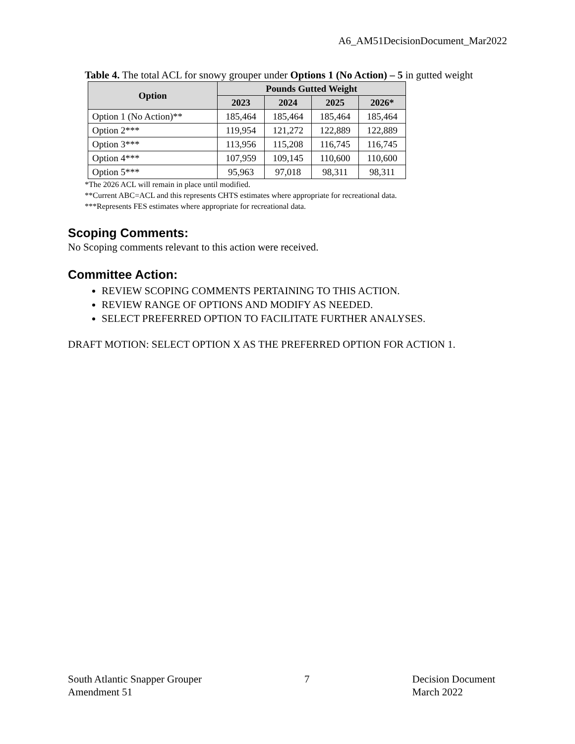A6_AM51DecisionDocument_Mar2022
Table 4. The total ACL for snowy grouper under Options 1 (No Action) – 5 in gutted weight
| Option | Pounds Gutted Weight | | | |
| --- | --- | --- | --- | --- |
| | 2023 | 2024 | 2025 | 2026* |
| Option 1 (No Action)** | 185,464 | 185,464 | 185,464 | 185,464 |
| Option 2*** | 119,954 | 121,272 | 122,889 | 122,889 |
| Option 3*** | 113,956 | 115,208 | 116,745 | 116,745 |
| Option 4*** | 107,959 | 109,145 | 110,600 | 110,600 |
| Option 5*** | 95,963 | 97,018 | 98,311 | 98,311 |
*The 2026 ACL will remain in place until modified.
**Current ABC=ACL and this represents CHTS estimates where appropriate for recreational data.
***Represents FES estimates where appropriate for recreational data.
Scoping Comments:
No Scoping comments relevant to this action were received.
Committee Action:
REVIEW SCOPING COMMENTS PERTAINING TO THIS ACTION.
REVIEW RANGE OF OPTIONS AND MODIFY AS NEEDED.
SELECT PREFERRED OPTION TO FACILITATE FURTHER ANALYSES.
DRAFT MOTION: SELECT OPTION X AS THE PREFERRED OPTION FOR ACTION 1.
South Atlantic Snapper Grouper
Amendment 51
7 Decision Document
March 2022